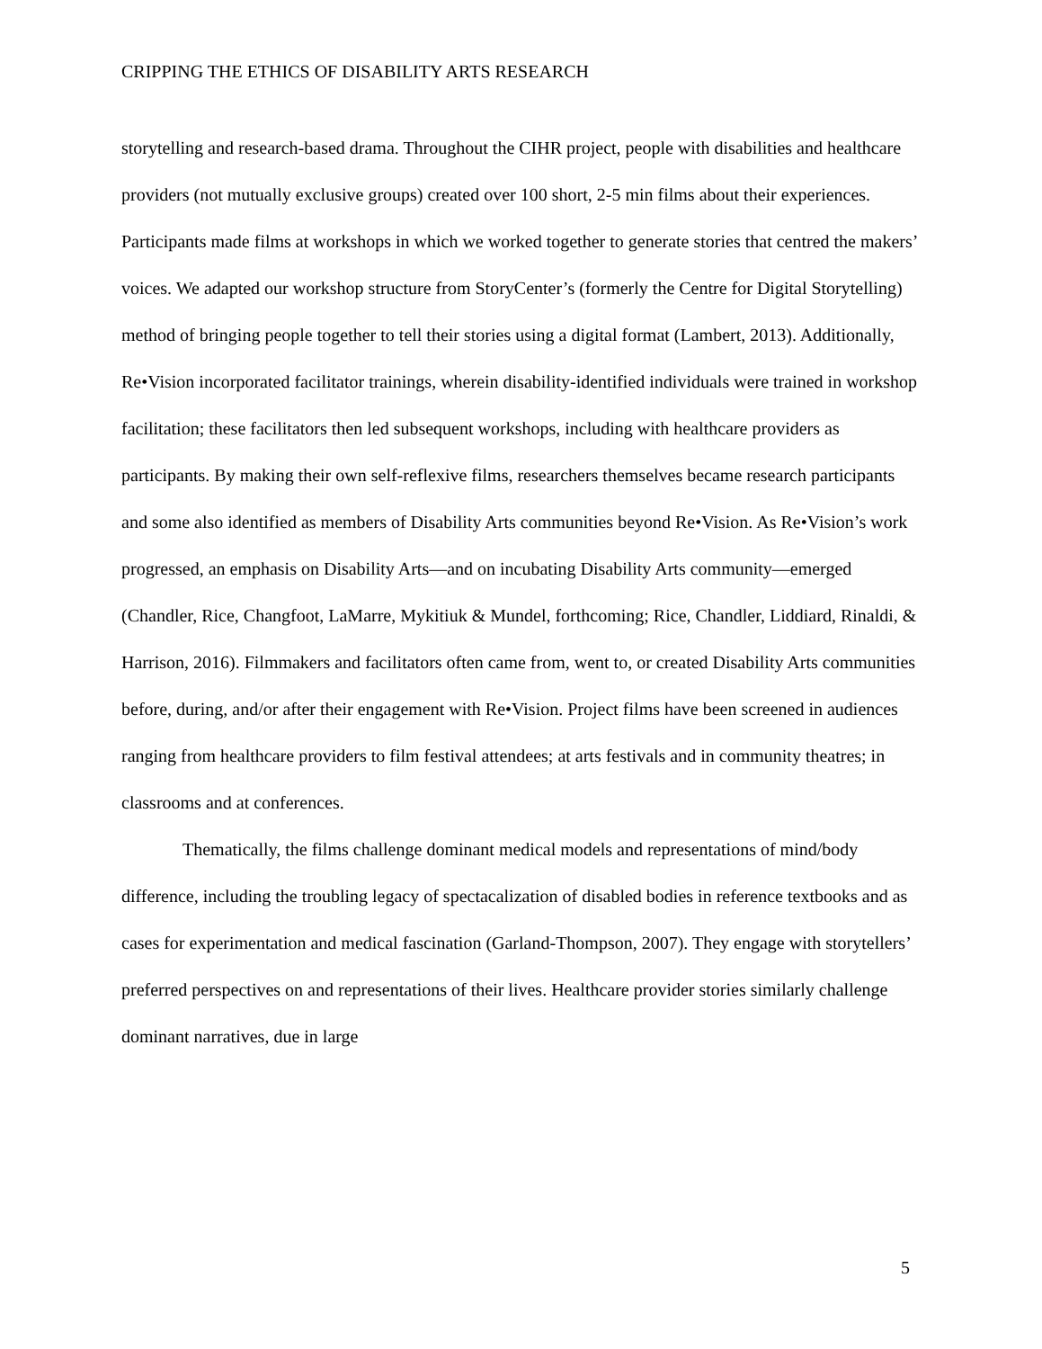CRIPPING THE ETHICS OF DISABILITY ARTS RESEARCH
storytelling and research-based drama. Throughout the CIHR project, people with disabilities and healthcare providers (not mutually exclusive groups) created over 100 short, 2-5 min films about their experiences. Participants made films at workshops in which we worked together to generate stories that centred the makers’ voices. We adapted our workshop structure from StoryCenter’s (formerly the Centre for Digital Storytelling) method of bringing people together to tell their stories using a digital format (Lambert, 2013). Additionally, Re•Vision incorporated facilitator trainings, wherein disability-identified individuals were trained in workshop facilitation; these facilitators then led subsequent workshops, including with healthcare providers as participants. By making their own self-reflexive films, researchers themselves became research participants and some also identified as members of Disability Arts communities beyond Re•Vision. As Re•Vision’s work progressed, an emphasis on Disability Arts—and on incubating Disability Arts community—emerged (Chandler, Rice, Changfoot, LaMarre, Mykitiuk & Mundel, forthcoming; Rice, Chandler, Liddiard, Rinaldi, & Harrison, 2016). Filmmakers and facilitators often came from, went to, or created Disability Arts communities before, during, and/or after their engagement with Re•Vision. Project films have been screened in audiences ranging from healthcare providers to film festival attendees; at arts festivals and in community theatres; in classrooms and at conferences.
Thematically, the films challenge dominant medical models and representations of mind/body difference, including the troubling legacy of spectacalization of disabled bodies in reference textbooks and as cases for experimentation and medical fascination (Garland-Thompson, 2007). They engage with storytellers’ preferred perspectives on and representations of their lives. Healthcare provider stories similarly challenge dominant narratives, due in large
5